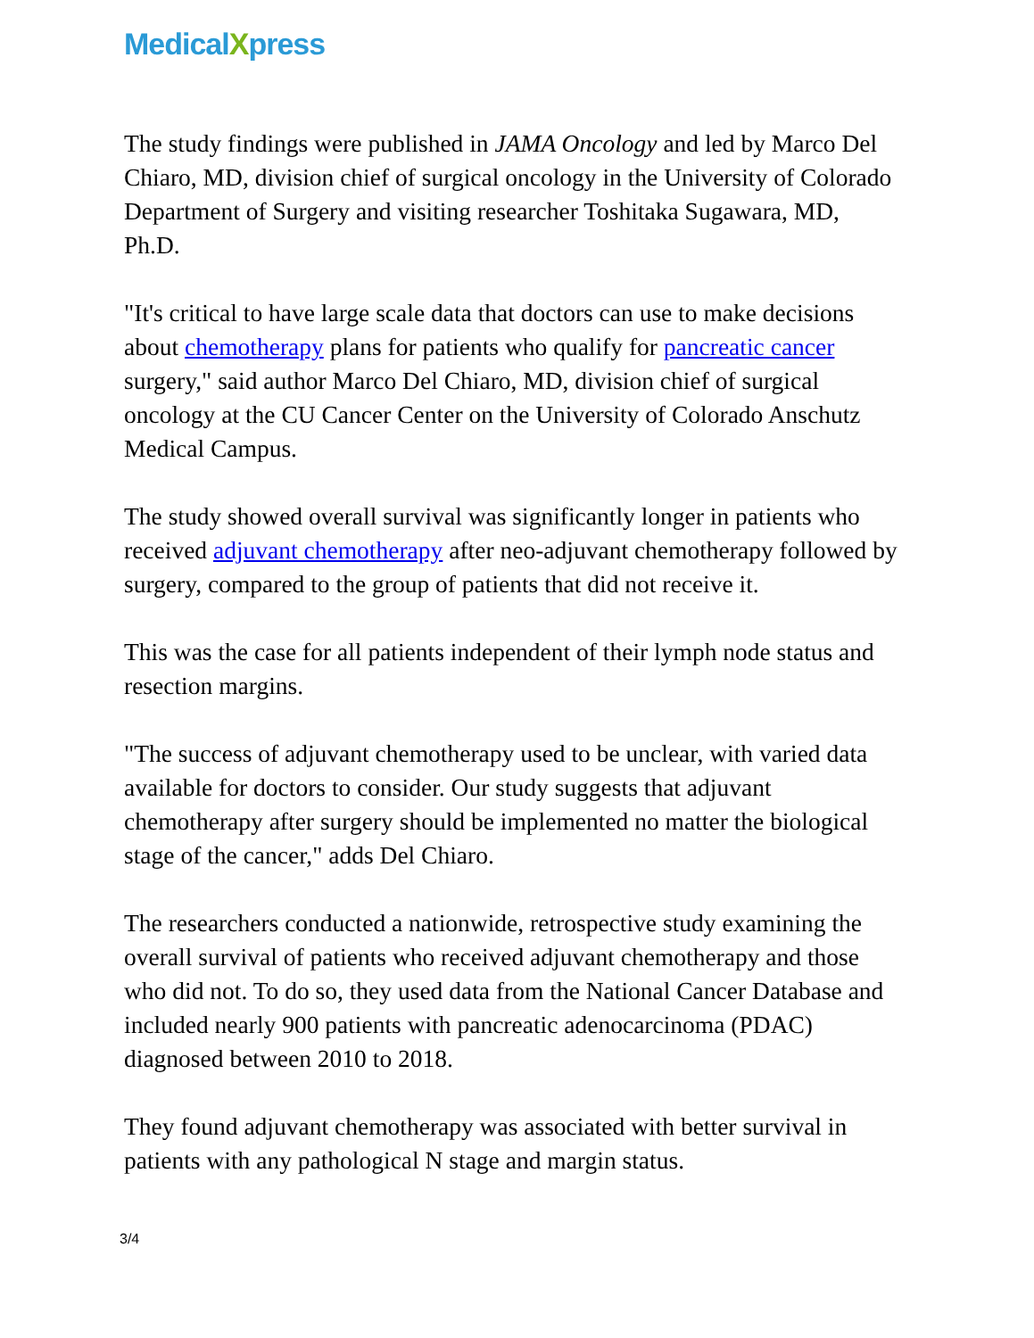MedicalXpress
The study findings were published in JAMA Oncology and led by Marco Del Chiaro, MD, division chief of surgical oncology in the University of Colorado Department of Surgery and visiting researcher Toshitaka Sugawara, MD, Ph.D.
"It's critical to have large scale data that doctors can use to make decisions about chemotherapy plans for patients who qualify for pancreatic cancer surgery," said author Marco Del Chiaro, MD, division chief of surgical oncology at the CU Cancer Center on the University of Colorado Anschutz Medical Campus.
The study showed overall survival was significantly longer in patients who received adjuvant chemotherapy after neo-adjuvant chemotherapy followed by surgery, compared to the group of patients that did not receive it.
This was the case for all patients independent of their lymph node status and resection margins.
"The success of adjuvant chemotherapy used to be unclear, with varied data available for doctors to consider. Our study suggests that adjuvant chemotherapy after surgery should be implemented no matter the biological stage of the cancer," adds Del Chiaro.
The researchers conducted a nationwide, retrospective study examining the overall survival of patients who received adjuvant chemotherapy and those who did not. To do so, they used data from the National Cancer Database and included nearly 900 patients with pancreatic adenocarcinoma (PDAC) diagnosed between 2010 to 2018.
They found adjuvant chemotherapy was associated with better survival in patients with any pathological N stage and margin status.
3/4